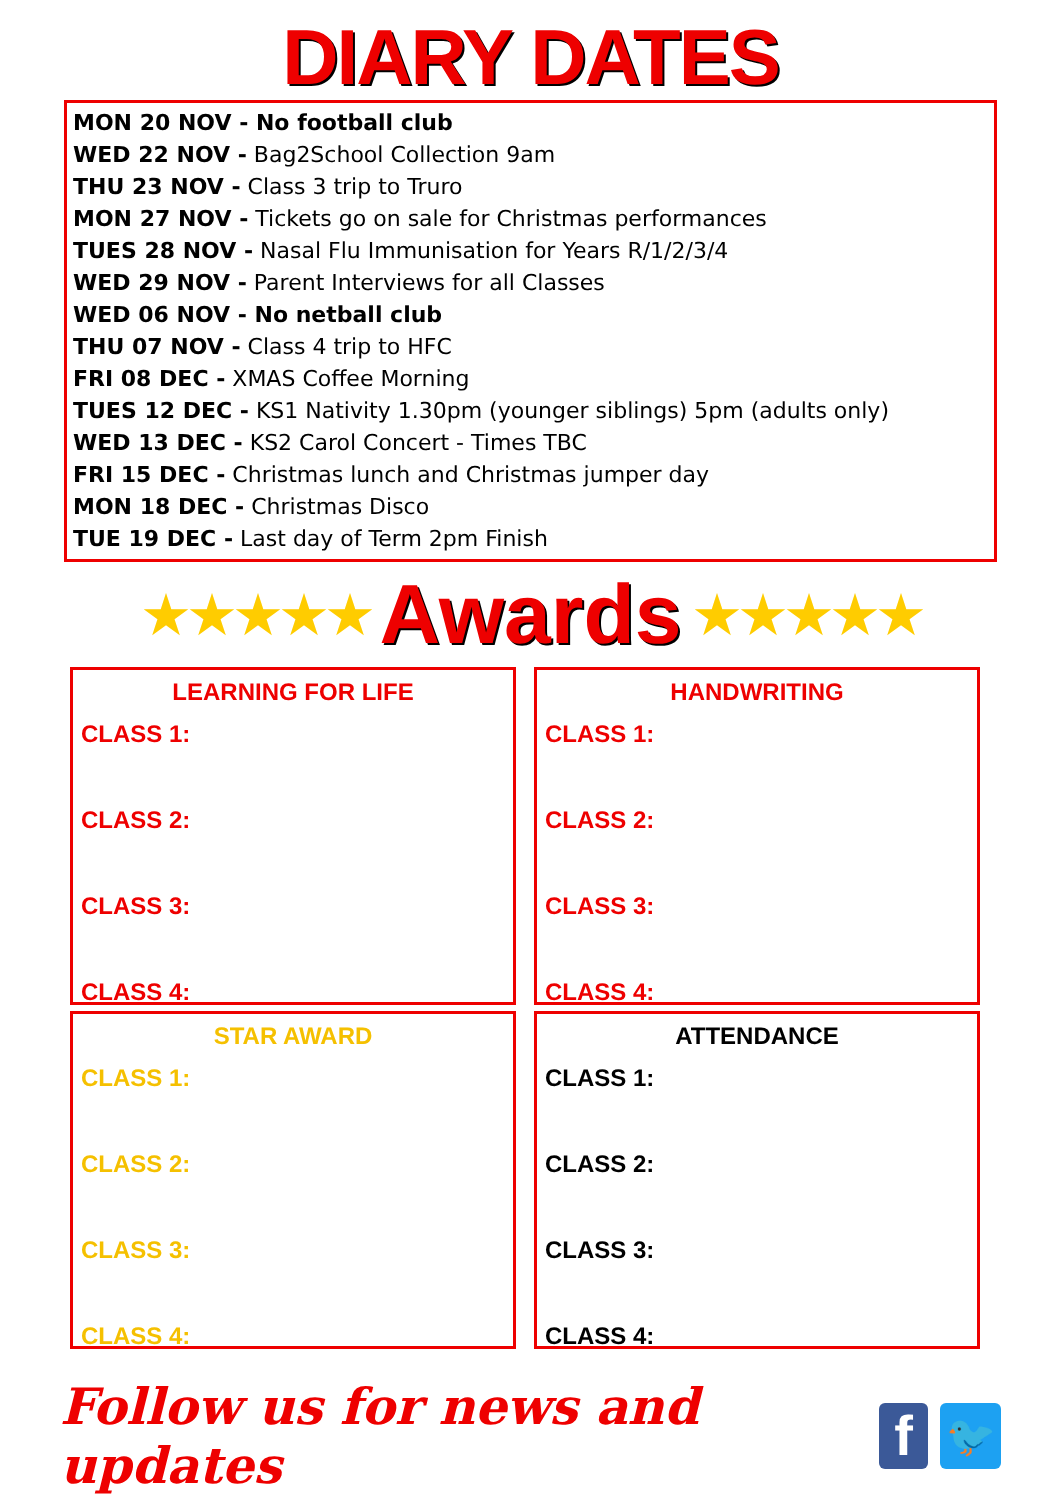DIARY DATES
MON 20 NOV - No football club
WED 22 NOV - Bag2School Collection 9am
THU 23 NOV - Class 3 trip to Truro
MON 27 NOV - Tickets go on sale for Christmas performances
TUES 28 NOV - Nasal Flu Immunisation for Years R/1/2/3/4
WED 29 NOV - Parent Interviews for all Classes
WED 06 NOV - No netball club
THU 07 NOV - Class 4 trip to HFC
FRI 08 DEC - XMAS Coffee Morning
TUES 12 DEC - KS1 Nativity 1.30pm (younger siblings) 5pm (adults only)
WED 13 DEC - KS2 Carol Concert - Times TBC
FRI 15 DEC - Christmas lunch and Christmas jumper day
MON 18 DEC - Christmas Disco
TUE 19 DEC - Last day of Term 2pm Finish
★★★★★ Awards ★★★★★
LEARNING FOR LIFE
CLASS 1:
CLASS 2:
CLASS 3:
CLASS 4:
HANDWRITING
CLASS 1:
CLASS 2:
CLASS 3:
CLASS 4:
STAR AWARD
CLASS 1:
CLASS 2:
CLASS 3:
CLASS 4:
ATTENDANCE
CLASS 1:
CLASS 2:
CLASS 3:
CLASS 4:
Follow us for news and updates f 🐦